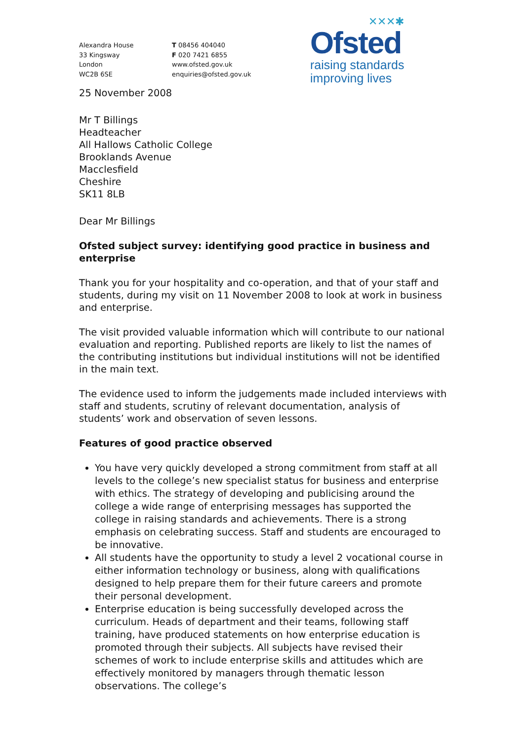Alexandra House
33 Kingsway
London
WC2B 6SE
T 08456 404040
F 020 7421 6855
www.ofsted.gov.uk
enquiries@ofsted.gov.uk
✕✕✕✱
Ofsted
raising standards
improving lives
25 November 2008
Mr T Billings
Headteacher
All Hallows Catholic College
Brooklands Avenue
Macclesfield
Cheshire
SK11 8LB
Dear Mr Billings
Ofsted subject survey: identifying good practice in business and enterprise
Thank you for your hospitality and co-operation, and that of your staff and students, during my visit on 11 November 2008 to look at work in business and enterprise.
The visit provided valuable information which will contribute to our national evaluation and reporting. Published reports are likely to list the names of the contributing institutions but individual institutions will not be identified in the main text.
The evidence used to inform the judgements made included interviews with staff and students, scrutiny of relevant documentation, analysis of students’ work and observation of seven lessons.
Features of good practice observed
You have very quickly developed a strong commitment from staff at all levels to the college’s new specialist status for business and enterprise with ethics. The strategy of developing and publicising around the college a wide range of enterprising messages has supported the college in raising standards and achievements. There is a strong emphasis on celebrating success. Staff and students are encouraged to be innovative.
All students have the opportunity to study a level 2 vocational course in either information technology or business, along with qualifications designed to help prepare them for their future careers and promote their personal development.
Enterprise education is being successfully developed across the curriculum. Heads of department and their teams, following staff training, have produced statements on how enterprise education is promoted through their subjects. All subjects have revised their schemes of work to include enterprise skills and attitudes which are effectively monitored by managers through thematic lesson observations. The college’s